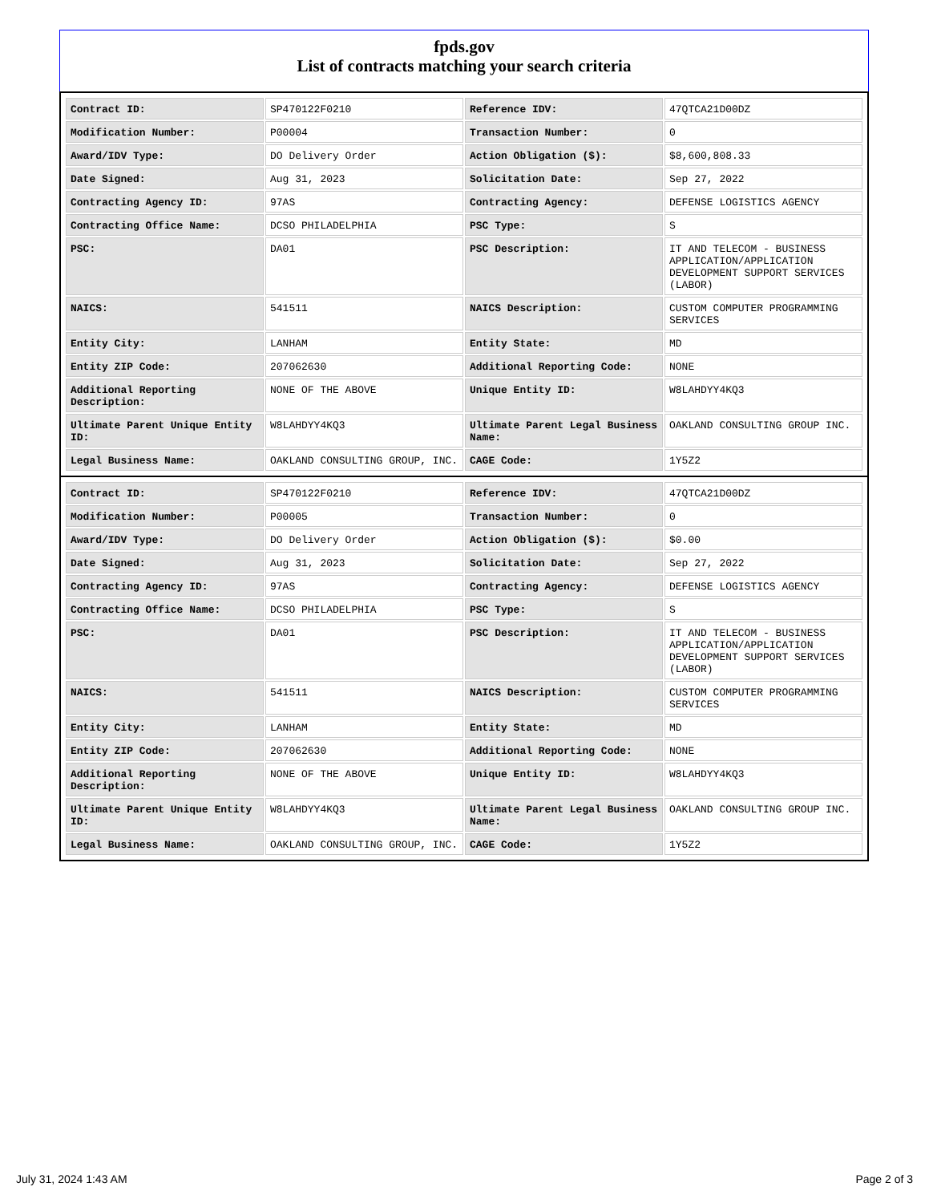fpds.gov
List of contracts matching your search criteria
| Contract ID: | SP470122F0210 | Reference IDV: | 47QTCA21D00DZ |
| Modification Number: | P00004 | Transaction Number: | 0 |
| Award/IDV Type: | DO Delivery Order | Action Obligation ($): | $8,600,808.33 |
| Date Signed: | Aug 31, 2023 | Solicitation Date: | Sep 27, 2022 |
| Contracting Agency ID: | 97AS | Contracting Agency: | DEFENSE LOGISTICS AGENCY |
| Contracting Office Name: | DCSO PHILADELPHIA | PSC Type: | S |
| PSC: | DA01 | PSC Description: | IT AND TELECOM - BUSINESS APPLICATION/APPLICATION DEVELOPMENT SUPPORT SERVICES (LABOR) |
| NAICS: | 541511 | NAICS Description: | CUSTOM COMPUTER PROGRAMMING SERVICES |
| Entity City: | LANHAM | Entity State: | MD |
| Entity ZIP Code: | 207062630 | Additional Reporting Code: | NONE |
| Additional Reporting Description: | NONE OF THE ABOVE | Unique Entity ID: | W8LAHDYY4KQ3 |
| Ultimate Parent Unique Entity ID: | W8LAHDYY4KQ3 | Ultimate Parent Legal Business Name: | OAKLAND CONSULTING GROUP INC. |
| Legal Business Name: | OAKLAND CONSULTING GROUP, INC. | CAGE Code: | 1Y5Z2 |
| Contract ID: | SP470122F0210 | Reference IDV: | 47QTCA21D00DZ |
| Modification Number: | P00005 | Transaction Number: | 0 |
| Award/IDV Type: | DO Delivery Order | Action Obligation ($): | $0.00 |
| Date Signed: | Aug 31, 2023 | Solicitation Date: | Sep 27, 2022 |
| Contracting Agency ID: | 97AS | Contracting Agency: | DEFENSE LOGISTICS AGENCY |
| Contracting Office Name: | DCSO PHILADELPHIA | PSC Type: | S |
| PSC: | DA01 | PSC Description: | IT AND TELECOM - BUSINESS APPLICATION/APPLICATION DEVELOPMENT SUPPORT SERVICES (LABOR) |
| NAICS: | 541511 | NAICS Description: | CUSTOM COMPUTER PROGRAMMING SERVICES |
| Entity City: | LANHAM | Entity State: | MD |
| Entity ZIP Code: | 207062630 | Additional Reporting Code: | NONE |
| Additional Reporting Description: | NONE OF THE ABOVE | Unique Entity ID: | W8LAHDYY4KQ3 |
| Ultimate Parent Unique Entity ID: | W8LAHDYY4KQ3 | Ultimate Parent Legal Business Name: | OAKLAND CONSULTING GROUP INC. |
| Legal Business Name: | OAKLAND CONSULTING GROUP, INC. | CAGE Code: | 1Y5Z2 |
July 31, 2024 1:43 AM Page 2 of 3